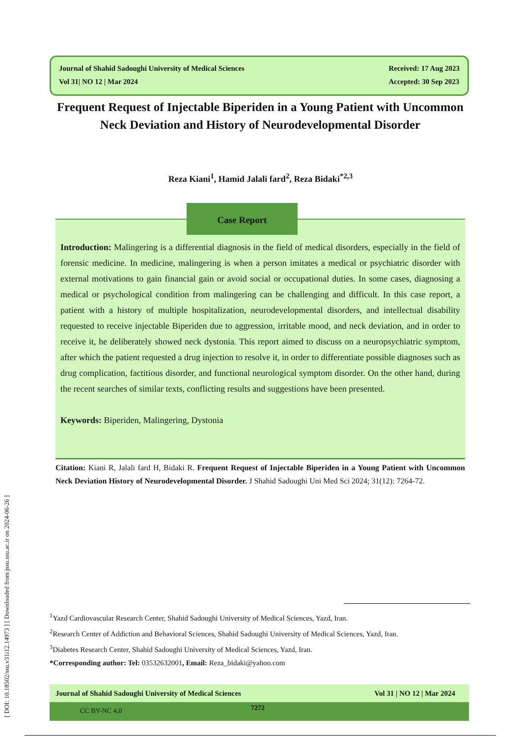[ DOI: 10.18502/ssu.v31i12.14973 ] [ Downloaded from jssu.ssu.ac.ir on 2024-06-26 ]
Journal of Shahid Sadoughi University of Medical Sciences
Vol 31| NO 12 | Mar 2024
Received: 17 Aug 2023
Accepted: 30 Sep 2023
Frequent Request of Injectable Biperiden in a Young Patient with Uncommon Neck Deviation and History of Neurodevelopmental Disorder
Reza Kiani<sup>1</sup>, Hamid Jalali fard<sup>2</sup>, Reza Bidaki<sup>*2,3</sup>
Introduction: Malingering is a differential diagnosis in the field of medical disorders, especially in the field of forensic medicine. In medicine, malingering is when a person imitates a medical or psychiatric disorder with external motivations to gain financial gain or avoid social or occupational duties. In some cases, diagnosing a medical or psychological condition from malingering can be challenging and difficult. In this case report, a patient with a history of multiple hospitalization, neurodevelopmental disorders, and intellectual disability requested to receive injectable Biperiden due to aggression, irritable mood, and neck deviation, and in order to receive it, he deliberately showed neck dystonia. This report aimed to discuss on a neuropsychiatric symptom, after which the patient requested a drug injection to resolve it, in order to differentiate possible diagnoses such as drug complication, factitious disorder, and functional neurological symptom disorder. On the other hand, during the recent searches of similar texts, conflicting results and suggestions have been presented.
Keywords: Biperiden, Malingering, Dystonia
Case Report
Citation: Kiani R, Jalali fard H, Bidaki R. Frequent Request of Injectable Biperiden in a Young Patient with Uncommon Neck Deviation History of Neurodevelopmental Disorder. J Shahid Sadoughi Uni Med Sci 2024; 31(12): 7264-72.
<sup>1</sup> Yazd Cardiovascular Research Center, Shahid Sadoughi University of Medical Sciences, Yazd, Iran.
<sup>2</sup> Research Center of Addiction and Behavioral Sciences, Shahid Sadoughi University of Medical Sciences, Yazd, Iran.
<sup>3</sup> Diabetes Research Center, Shahid Sadoughi University of Medical Sciences, Yazd, Iran.
*Corresponding author: Tel: 03532632001, Email: Reza_bidaki@yahoo.com
Journal of Shahid Sadoughi University of Medical Sciences Vol 31 | NO 12 | Mar 2024
CC BY-NC 4.0 7272